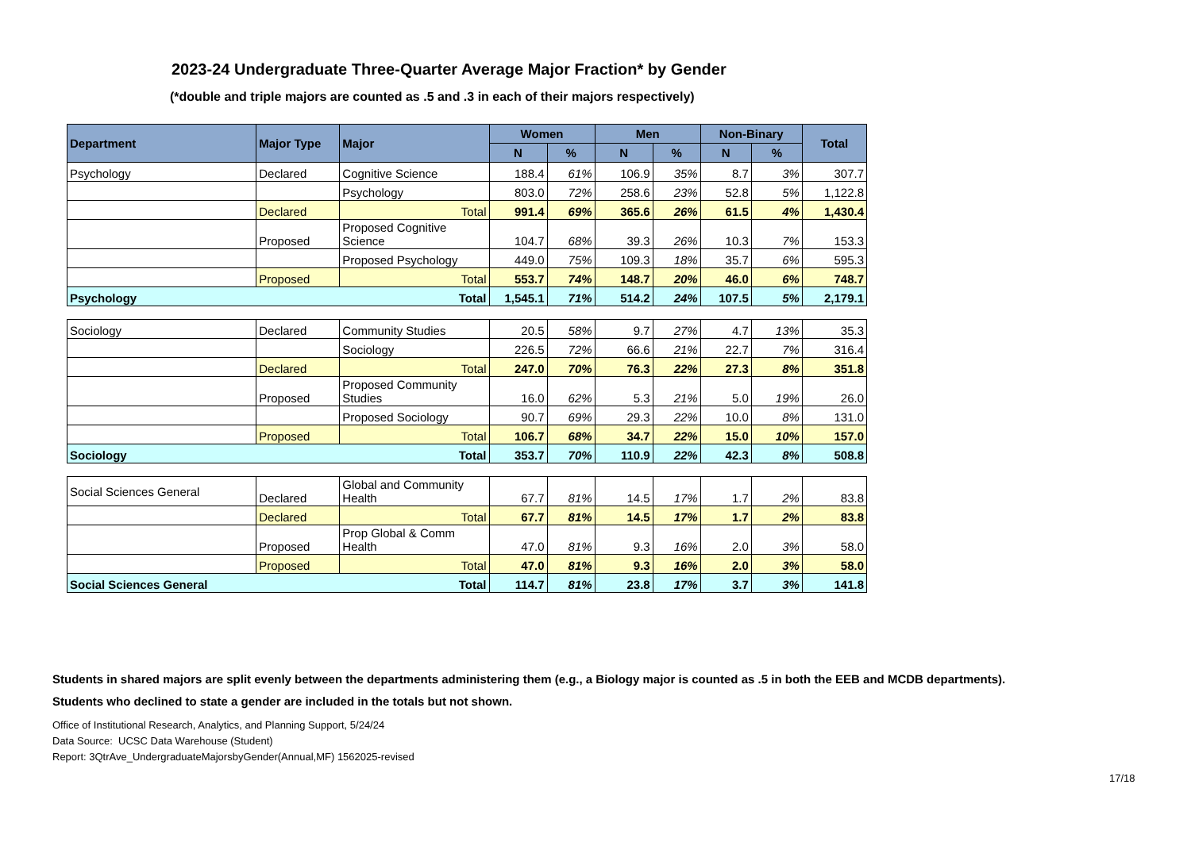2023-24 Undergraduate Three-Quarter Average Major Fraction* by Gender
(*double and triple majors are counted as .5 and .3 in each of their majors respectively)
| Department | Major Type | Major | Women | | Men | | Non-Binary | | Total |
| --- | --- | --- | --- | --- | --- | --- | --- | --- | --- |
| | | | N | % | N | % | N | % | |
| Psychology | Declared | Cognitive Science | 188.4 | 61% | 106.9 | 35% | 8.7 | 3% | 307.7 |
| | | Psychology | 803.0 | 72% | 258.6 | 23% | 52.8 | 5% | 1,122.8 |
| | Declared | Total | 991.4 | 69% | 365.6 | 26% | 61.5 | 4% | 1,430.4 |
| | Proposed | Proposed Cognitive Science | 104.7 | 68% | 39.3 | 26% | 10.3 | 7% | 153.3 |
| | | Proposed Psychology | 449.0 | 75% | 109.3 | 18% | 35.7 | 6% | 595.3 |
| | Proposed | Total | 553.7 | 74% | 148.7 | 20% | 46.0 | 6% | 748.7 |
| Psychology | | Total | 1,545.1 | 71% | 514.2 | 24% | 107.5 | 5% | 2,179.1 |
| Sociology | Declared | Community Studies | 20.5 | 58% | 9.7 | 27% | 4.7 | 13% | 35.3 |
| | | Sociology | 226.5 | 72% | 66.6 | 21% | 22.7 | 7% | 316.4 |
| | Declared | Total | 247.0 | 70% | 76.3 | 22% | 27.3 | 8% | 351.8 |
| | Proposed | Proposed Community Studies | 16.0 | 62% | 5.3 | 21% | 5.0 | 19% | 26.0 |
| | | Proposed Sociology | 90.7 | 69% | 29.3 | 22% | 10.0 | 8% | 131.0 |
| | Proposed | Total | 106.7 | 68% | 34.7 | 22% | 15.0 | 10% | 157.0 |
| Sociology | | Total | 353.7 | 70% | 110.9 | 22% | 42.3 | 8% | 508.8 |
| Social Sciences General | Declared | Global and Community Health | 67.7 | 81% | 14.5 | 17% | 1.7 | 2% | 83.8 |
| | Declared | Total | 67.7 | 81% | 14.5 | 17% | 1.7 | 2% | 83.8 |
| | Proposed | Prop Global & Comm Health | 47.0 | 81% | 9.3 | 16% | 2.0 | 3% | 58.0 |
| | Proposed | Total | 47.0 | 81% | 9.3 | 16% | 2.0 | 3% | 58.0 |
| Social Sciences General | | Total | 114.7 | 81% | 23.8 | 17% | 3.7 | 3% | 141.8 |
Students in shared majors are split evenly between the departments administering them (e.g., a Biology major is counted as .5 in both the EEB and MCDB departments).
Students who declined to state a gender are included in the totals but not shown.
Office of Institutional Research, Analytics, and Planning Support, 5/24/24
Data Source: UCSC Data Warehouse (Student)
Report: 3QtrAve_UndergraduateMajorsbyGender(Annual,MF) 1562025-revised
17/18